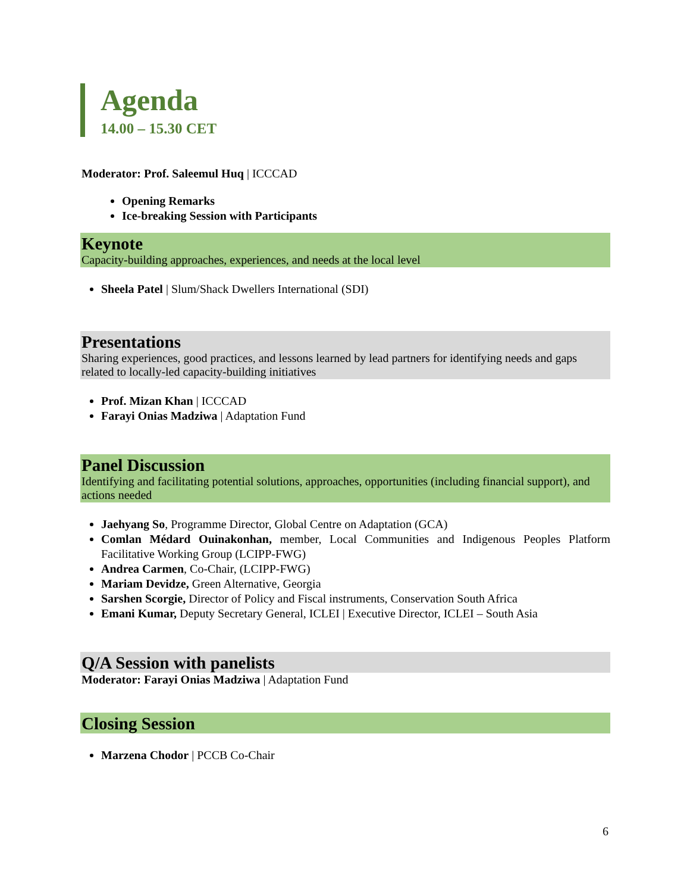Agenda
14.00 – 15.30 CET
Moderator: Prof. Saleemul Huq | ICCCAD
Opening Remarks
Ice-breaking Session with Participants
Keynote
Capacity-building approaches, experiences, and needs at the local level
Sheela Patel | Slum/Shack Dwellers International (SDI)
Presentations
Sharing experiences, good practices, and lessons learned by lead partners for identifying needs and gaps related to locally-led capacity-building initiatives
Prof. Mizan Khan | ICCCAD
Farayi Onias Madziwa | Adaptation Fund
Panel Discussion
Identifying and facilitating potential solutions, approaches, opportunities (including financial support), and actions needed
Jaehyang So, Programme Director, Global Centre on Adaptation (GCA)
Comlan Médard Ouinakonhan, member, Local Communities and Indigenous Peoples Platform Facilitative Working Group (LCIPP-FWG)
Andrea Carmen, Co-Chair, (LCIPP-FWG)
Mariam Devidze, Green Alternative, Georgia
Sarshen Scorgie, Director of Policy and Fiscal instruments, Conservation South Africa
Emani Kumar, Deputy Secretary General, ICLEI | Executive Director, ICLEI – South Asia
Q/A Session with panelists
Moderator: Farayi Onias Madziwa | Adaptation Fund
Closing Session
Marzena Chodor | PCCB Co-Chair
6